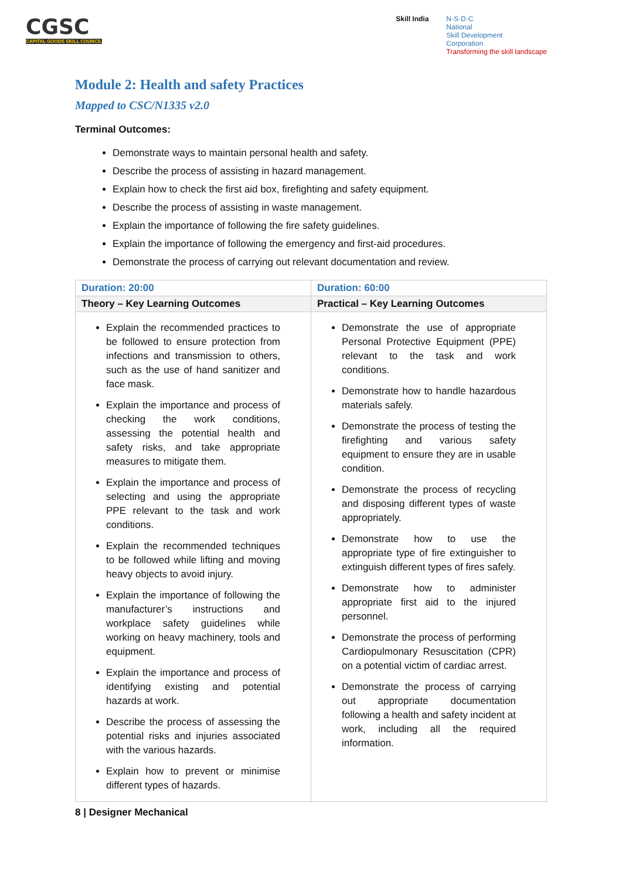CGSC
CAPITAL GOODS SKILL COUNCIL
Skill India N·S·D·C
National
Skill Development
Corporation
Transforming the skill landscape
Module 2: Health and safety Practices
Mapped to CSC/N1335 v2.0
Terminal Outcomes:
Demonstrate ways to maintain personal health and safety.
Describe the process of assisting in hazard management.
Explain how to check the first aid box, firefighting and safety equipment.
Describe the process of assisting in waste management.
Explain the importance of following the fire safety guidelines.
Explain the importance of following the emergency and first-aid procedures.
Demonstrate the process of carrying out relevant documentation and review.
| Duration: 20:00 | Duration: 60:00 |
| Theory – Key Learning Outcomes | Practical – Key Learning Outcomes |
| Explain the recommended practices to be followed to ensure protection from infections and transmission to others, such as the use of hand sanitizer and face mask. Explain the importance and process of checking the work conditions, assessing the potential health and safety risks, and take appropriate measures to mitigate them. Explain the importance and process of selecting and using the appropriate PPE relevant to the task and work conditions. Explain the recommended techniques to be followed while lifting and moving heavy objects to avoid injury. Explain the importance of following the manufacturer’s instructions and workplace safety guidelines while working on heavy machinery, tools and equipment. Explain the importance and process of identifying existing and potential hazards at work. Describe the process of assessing the potential risks and injuries associated with the various hazards. Explain how to prevent or minimise different types of hazards. | Demonstrate the use of appropriate Personal Protective Equipment (PPE) relevant to the task and work conditions. Demonstrate how to handle hazardous materials safely. Demonstrate the process of testing the firefighting and various safety equipment to ensure they are in usable condition. Demonstrate the process of recycling and disposing different types of waste appropriately. Demonstrate how to use the appropriate type of fire extinguisher to extinguish different types of fires safely. Demonstrate how to administer appropriate first aid to the injured personnel. Demonstrate the process of performing Cardiopulmonary Resuscitation (CPR) on a potential victim of cardiac arrest. Demonstrate the process of carrying out appropriate documentation following a health and safety incident at work, including all the required information. |
8 | Designer Mechanical